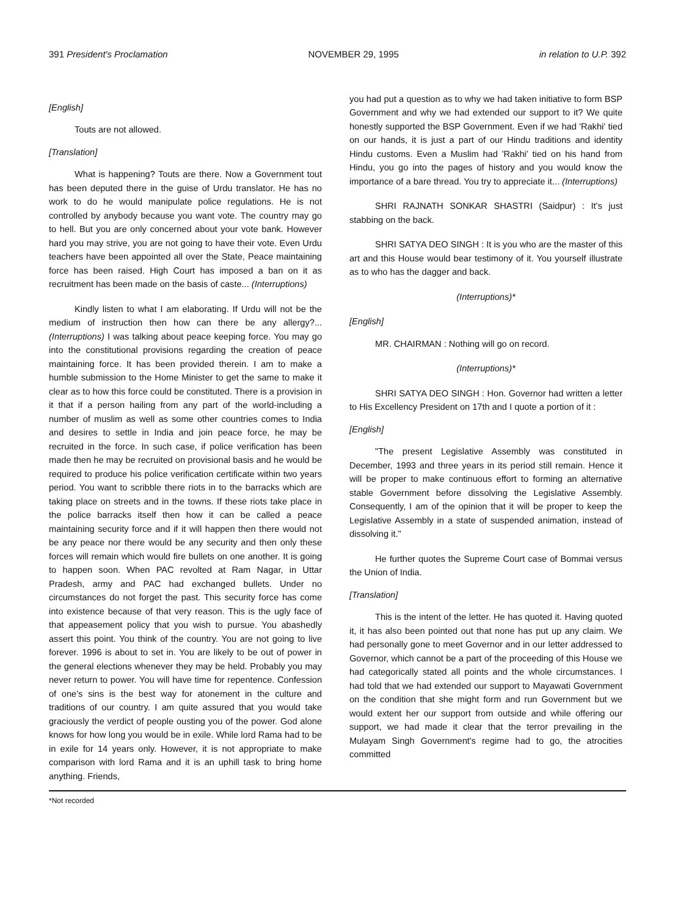391 President's Proclamation NOVEMBER 29, 1995 in relation to U.P. 392
[English]
Touts are not allowed.
[Translation]
What is happening? Touts are there. Now a Government tout has been deputed there in the guise of Urdu translator. He has no work to do he would manipulate police regulations. He is not controlled by anybody because you want vote. The country may go to hell. But you are only concerned about your vote bank. However hard you may strive, you are not going to have their vote. Even Urdu teachers have been appointed all over the State, Peace maintaining force has been raised. High Court has imposed a ban on it as recruitment has been made on the basis of caste... (Interruptions)
Kindly listen to what I am elaborating. If Urdu will not be the medium of instruction then how can there be any allergy?... (Interruptions) I was talking about peace keeping force. You may go into the constitutional provisions regarding the creation of peace maintaining force. It has been provided therein. I am to make a humble submission to the Home Minister to get the same to make it clear as to how this force could be constituted. There is a provision in it that if a person hailing from any part of the world-including a number of muslim as well as some other countries comes to India and desires to settle in India and join peace force, he may be recruited in the force. In such case, if police verification has been made then he may be recruited on provisional basis and he would be required to produce his police verification certificate within two years period. You want to scribble there riots in to the barracks which are taking place on streets and in the towns. If these riots take place in the police barracks itself then how it can be called a peace maintaining security force and if it will happen then there would not be any peace nor there would be any security and then only these forces will remain which would fire bullets on one another. It is going to happen soon. When PAC revolted at Ram Nagar, in Uttar Pradesh, army and PAC had exchanged bullets. Under no circumstances do not forget the past. This security force has come into existence because of that very reason. This is the ugly face of that appeasement policy that you wish to pursue. You abashedly assert this point. You think of the country. You are not going to live forever. 1996 is about to set in. You are likely to be out of power in the general elections whenever they may be held. Probably you may never return to power. You will have time for repentence. Confession of one's sins is the best way for atonement in the culture and traditions of our country. I am quite assured that you would take graciously the verdict of people ousting you of the power. God alone knows for how long you would be in exile. While lord Rama had to be in exile for 14 years only. However, it is not appropriate to make comparison with lord Rama and it is an uphill task to bring home anything. Friends,
you had put a question as to why we had taken initiative to form BSP Government and why we had extended our support to it? We quite honestly supported the BSP Government. Even if we had 'Rakhi' tied on our hands, it is just a part of our Hindu traditions and identity Hindu customs. Even a Muslim had 'Rakhi' tied on his hand from Hindu, you go into the pages of history and you would know the importance of a bare thread. You try to appreciate it... (Interruptions)
SHRI RAJNATH SONKAR SHASTRI (Saidpur) : It's just stabbing on the back.
SHRI SATYA DEO SINGH : It is you who are the master of this art and this House would bear testimony of it. You yourself illustrate as to who has the dagger and back.
(Interruptions)*
[English]
MR. CHAIRMAN : Nothing will go on record.
(Interruptions)*
SHRI SATYA DEO SINGH : Hon. Governor had written a letter to His Excellency President on 17th and I quote a portion of it :
[English]
"The present Legislative Assembly was constituted in December, 1993 and three years in its period still remain. Hence it will be proper to make continuous effort to forming an alternative stable Government before dissolving the Legislative Assembly. Consequently, I am of the opinion that it will be proper to keep the Legislative Assembly in a state of suspended animation, instead of dissolving it."
He further quotes the Supreme Court case of Bommai versus the Union of India.
[Translation]
This is the intent of the letter. He has quoted it. Having quoted it, it has also been pointed out that none has put up any claim. We had personally gone to meet Governor and in our letter addressed to Governor, which cannot be a part of the proceeding of this House we had categorically stated all points and the whole circumstances. I had told that we had extended our support to Mayawati Government on the condition that she might form and run Government but we would extent her our support from outside and while offering our support, we had made it clear that the terror prevailing in the Mulayam Singh Government's regime had to go, the atrocities committed
*Not recorded